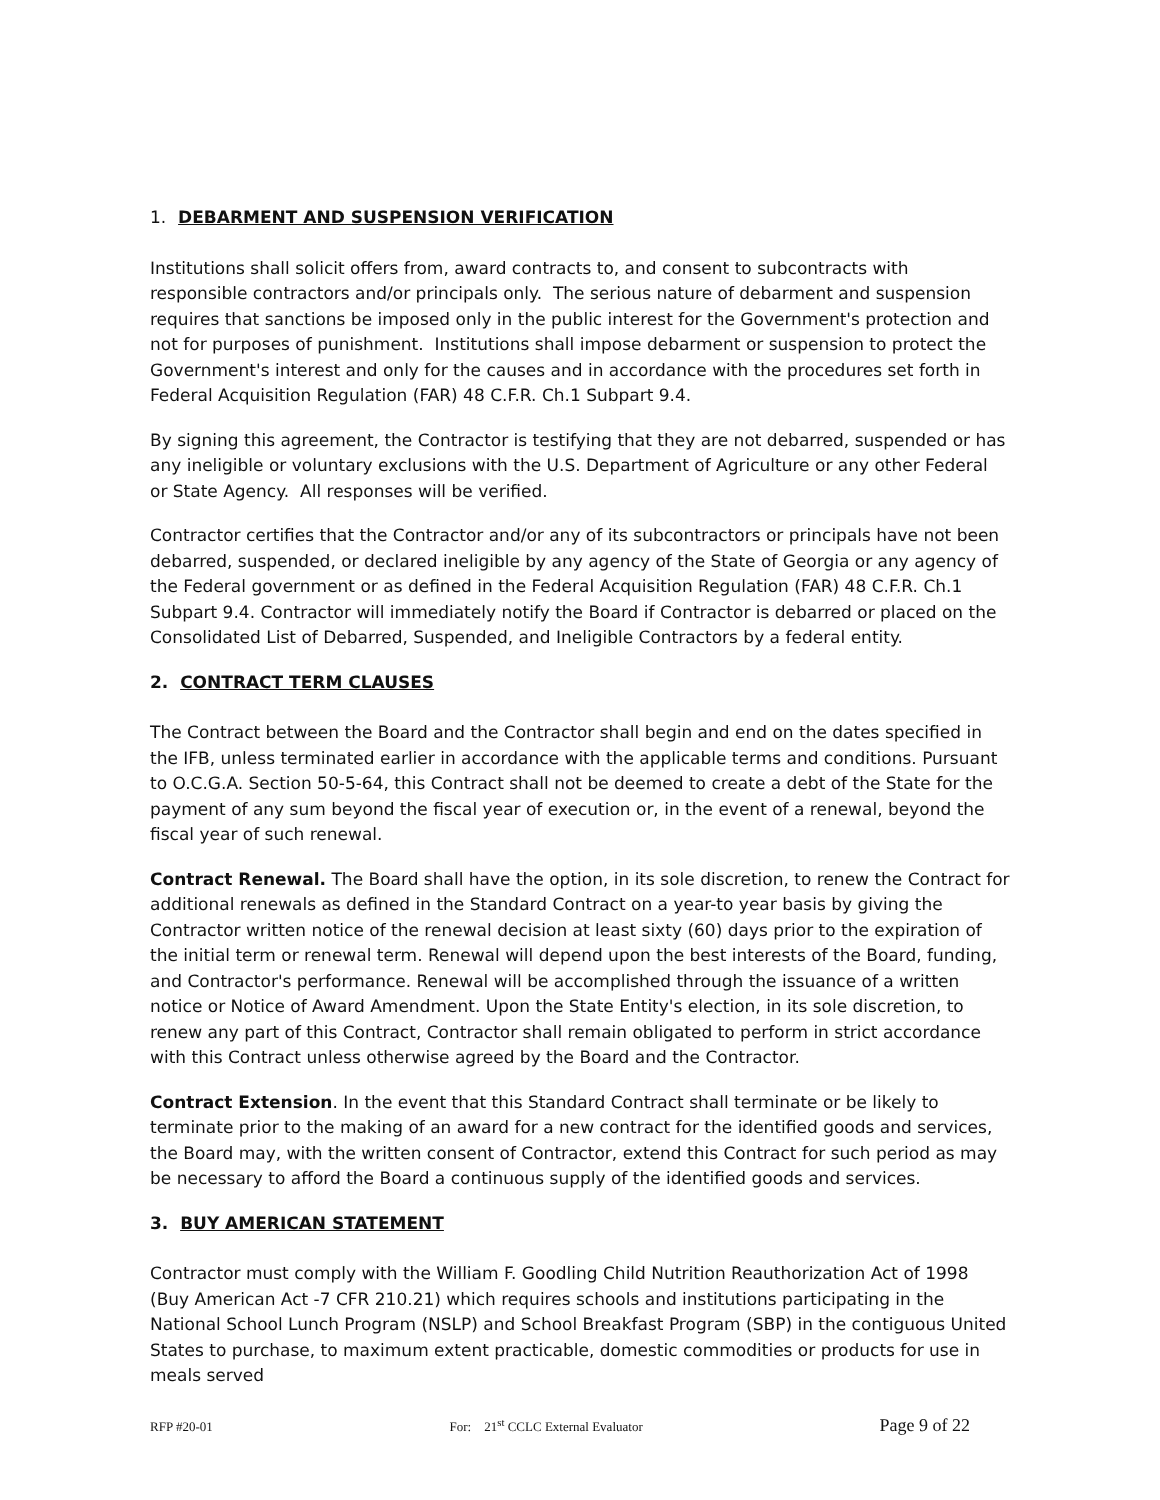1. DEBARMENT AND SUSPENSION VERIFICATION
Institutions shall solicit offers from, award contracts to, and consent to subcontracts with responsible contractors and/or principals only. The serious nature of debarment and suspension requires that sanctions be imposed only in the public interest for the Government's protection and not for purposes of punishment. Institutions shall impose debarment or suspension to protect the Government's interest and only for the causes and in accordance with the procedures set forth in Federal Acquisition Regulation (FAR) 48 C.F.R. Ch.1 Subpart 9.4.
By signing this agreement, the Contractor is testifying that they are not debarred, suspended or has any ineligible or voluntary exclusions with the U.S. Department of Agriculture or any other Federal or State Agency. All responses will be verified.
Contractor certifies that the Contractor and/or any of its subcontractors or principals have not been debarred, suspended, or declared ineligible by any agency of the State of Georgia or any agency of the Federal government or as defined in the Federal Acquisition Regulation (FAR) 48 C.F.R. Ch.1 Subpart 9.4. Contractor will immediately notify the Board if Contractor is debarred or placed on the Consolidated List of Debarred, Suspended, and Ineligible Contractors by a federal entity.
2. CONTRACT TERM CLAUSES
The Contract between the Board and the Contractor shall begin and end on the dates specified in the IFB, unless terminated earlier in accordance with the applicable terms and conditions. Pursuant to O.C.G.A. Section 50-5-64, this Contract shall not be deemed to create a debt of the State for the payment of any sum beyond the fiscal year of execution or, in the event of a renewal, beyond the fiscal year of such renewal.
Contract Renewal. The Board shall have the option, in its sole discretion, to renew the Contract for additional renewals as defined in the Standard Contract on a year-to year basis by giving the Contractor written notice of the renewal decision at least sixty (60) days prior to the expiration of the initial term or renewal term. Renewal will depend upon the best interests of the Board, funding, and Contractor's performance. Renewal will be accomplished through the issuance of a written notice or Notice of Award Amendment. Upon the State Entity's election, in its sole discretion, to renew any part of this Contract, Contractor shall remain obligated to perform in strict accordance with this Contract unless otherwise agreed by the Board and the Contractor.
Contract Extension. In the event that this Standard Contract shall terminate or be likely to terminate prior to the making of an award for a new contract for the identified goods and services, the Board may, with the written consent of Contractor, extend this Contract for such period as may be necessary to afford the Board a continuous supply of the identified goods and services.
3. BUY AMERICAN STATEMENT
Contractor must comply with the William F. Goodling Child Nutrition Reauthorization Act of 1998 (Buy American Act -7 CFR 210.21) which requires schools and institutions participating in the National School Lunch Program (NSLP) and School Breakfast Program (SBP) in the contiguous United States to purchase, to maximum extent practicable, domestic commodities or products for use in meals served
RFP #20-01 For: 21<sup>st</sup> CCLC External Evaluator Page 9 of 22